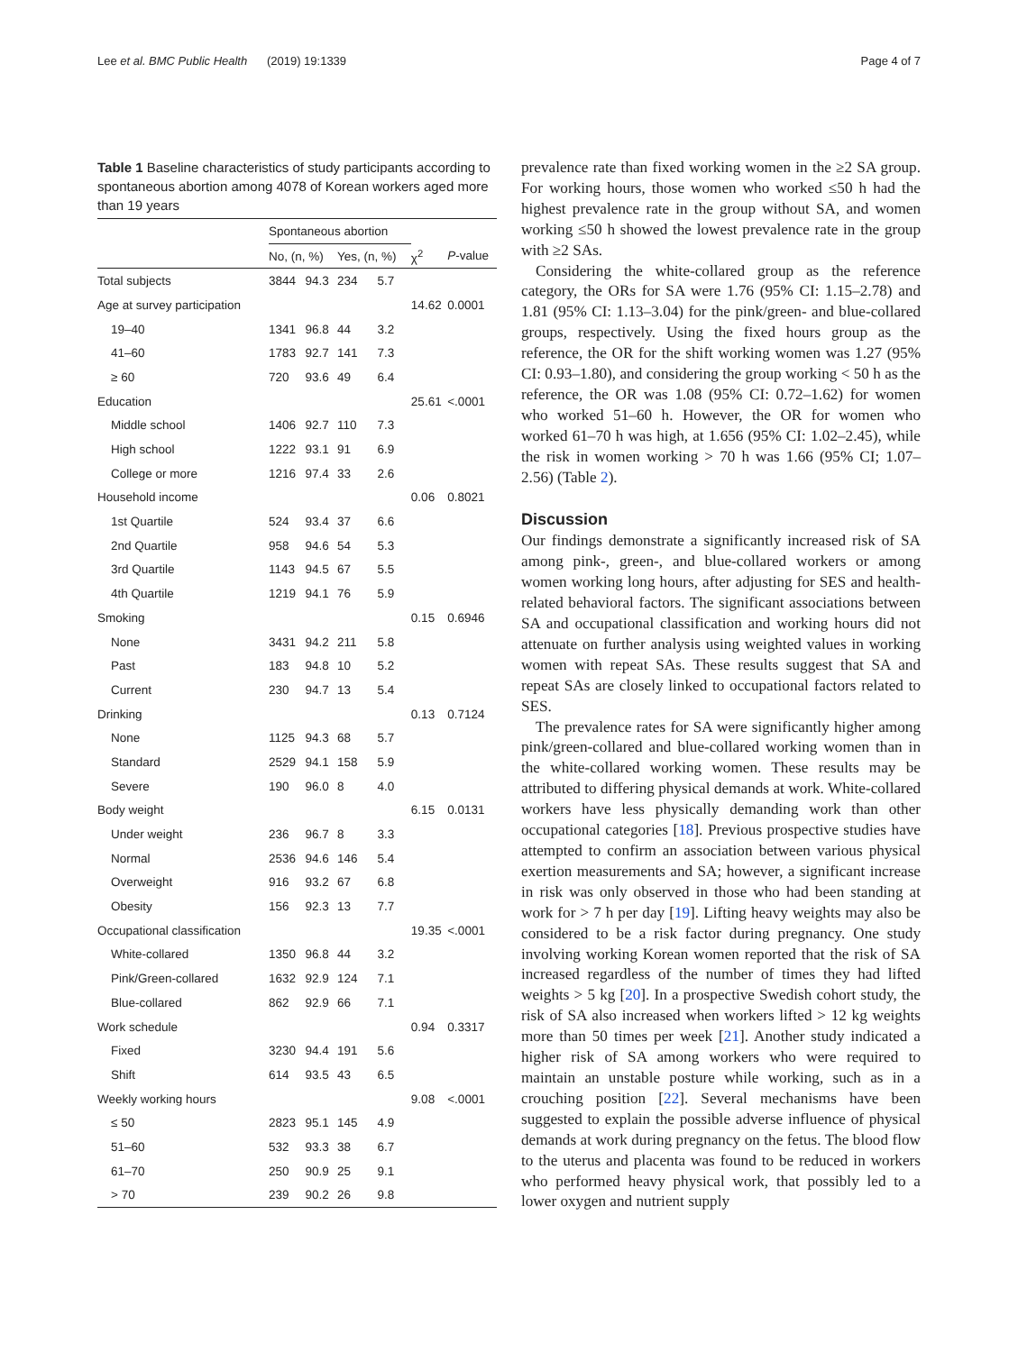Lee et al. BMC Public Health (2019) 19:1339 Page 4 of 7
Table 1 Baseline characteristics of study participants according to spontaneous abortion among 4078 of Korean workers aged more than 19 years
| | Spontaneous abortion | | | | | |
| --- | --- | --- | --- | --- | --- | --- |
| | No, (n, %) | | Yes, (n, %) | | χ<sup>2</sup> | P -value |
| Total subjects | 3844 | 94.3 | 234 | 5.7 | | |
| Age at survey participation | | | | | 14.62 | 0.0001 |
| 19–40 | 1341 | 96.8 | 44 | 3.2 | | |
| 41–60 | 1783 | 92.7 | 141 | 7.3 | | |
| ≥ 60 | 720 | 93.6 | 49 | 6.4 | | |
| Education | | | | | 25.61 | <.0001 |
| Middle school | 1406 | 92.7 | 110 | 7.3 | | |
| High school | 1222 | 93.1 | 91 | 6.9 | | |
| College or more | 1216 | 97.4 | 33 | 2.6 | | |
| Household income | | | | | 0.06 | 0.8021 |
| 1st Quartile | 524 | 93.4 | 37 | 6.6 | | |
| 2nd Quartile | 958 | 94.6 | 54 | 5.3 | | |
| 3rd Quartile | 1143 | 94.5 | 67 | 5.5 | | |
| 4th Quartile | 1219 | 94.1 | 76 | 5.9 | | |
| Smoking | | | | | 0.15 | 0.6946 |
| None | 3431 | 94.2 | 211 | 5.8 | | |
| Past | 183 | 94.8 | 10 | 5.2 | | |
| Current | 230 | 94.7 | 13 | 5.4 | | |
| Drinking | | | | | 0.13 | 0.7124 |
| None | 1125 | 94.3 | 68 | 5.7 | | |
| Standard | 2529 | 94.1 | 158 | 5.9 | | |
| Severe | 190 | 96.0 | 8 | 4.0 | | |
| Body weight | | | | | 6.15 | 0.0131 |
| Under weight | 236 | 96.7 | 8 | 3.3 | | |
| Normal | 2536 | 94.6 | 146 | 5.4 | | |
| Overweight | 916 | 93.2 | 67 | 6.8 | | |
| Obesity | 156 | 92.3 | 13 | 7.7 | | |
| Occupational classification | | | | | 19.35 | <.0001 |
| White-collared | 1350 | 96.8 | 44 | 3.2 | | |
| Pink/Green-collared | 1632 | 92.9 | 124 | 7.1 | | |
| Blue-collared | 862 | 92.9 | 66 | 7.1 | | |
| Work schedule | | | | | 0.94 | 0.3317 |
| Fixed | 3230 | 94.4 | 191 | 5.6 | | |
| Shift | 614 | 93.5 | 43 | 6.5 | | |
| Weekly working hours | | | | | 9.08 | <.0001 |
| ≤ 50 | 2823 | 95.1 | 145 | 4.9 | | |
| 51–60 | 532 | 93.3 | 38 | 6.7 | | |
| 61–70 | 250 | 90.9 | 25 | 9.1 | | |
| > 70 | 239 | 90.2 | 26 | 9.8 | | |
prevalence rate than fixed working women in the ≥2 SA group. For working hours, those women who worked ≤50 h had the highest prevalence rate in the group without SA, and women working ≤50 h showed the lowest prevalence rate in the group with ≥2 SAs.
Considering the white-collared group as the reference category, the ORs for SA were 1.76 (95% CI: 1.15–2.78) and 1.81 (95% CI: 1.13–3.04) for the pink/green- and blue-collared groups, respectively. Using the fixed hours group as the reference, the OR for the shift working women was 1.27 (95% CI: 0.93–1.80), and considering the group working < 50 h as the reference, the OR was 1.08 (95% CI: 0.72–1.62) for women who worked 51–60 h. However, the OR for women who worked 61–70 h was high, at 1.656 (95% CI: 1.02–2.45), while the risk in women working > 70 h was 1.66 (95% CI; 1.07–2.56) (Table 2).
Discussion
Our findings demonstrate a significantly increased risk of SA among pink-, green-, and blue-collared workers or among women working long hours, after adjusting for SES and health-related behavioral factors. The significant associations between SA and occupational classification and working hours did not attenuate on further analysis using weighted values in working women with repeat SAs. These results suggest that SA and repeat SAs are closely linked to occupational factors related to SES.
The prevalence rates for SA were significantly higher among pink/green-collared and blue-collared working women than in the white-collared working women. These results may be attributed to differing physical demands at work. White-collared workers have less physically demanding work than other occupational categories [18]. Previous prospective studies have attempted to confirm an association between various physical exertion measurements and SA; however, a significant increase in risk was only observed in those who had been standing at work for > 7 h per day [19]. Lifting heavy weights may also be considered to be a risk factor during pregnancy. One study involving working Korean women reported that the risk of SA increased regardless of the number of times they had lifted weights > 5 kg [20]. In a prospective Swedish cohort study, the risk of SA also increased when workers lifted > 12 kg weights more than 50 times per week [21]. Another study indicated a higher risk of SA among workers who were required to maintain an unstable posture while working, such as in a crouching position [22]. Several mechanisms have been suggested to explain the possible adverse influence of physical demands at work during pregnancy on the fetus. The blood flow to the uterus and placenta was found to be reduced in workers who performed heavy physical work, that possibly led to a lower oxygen and nutrient supply